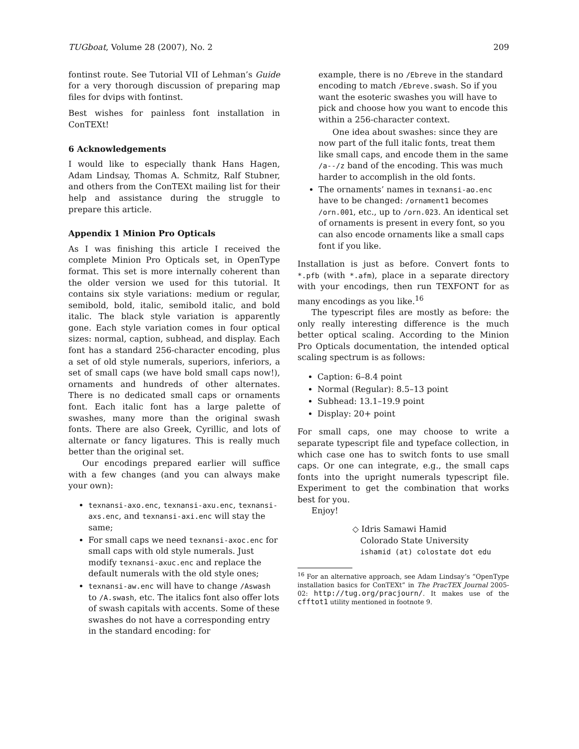TUGboat, Volume 28 (2007), No. 2 209
fontinst route. See Tutorial VII of Lehman’s Guide for a very thorough discussion of preparing map files for dvips with fontinst.
Best wishes for painless font installation in ConTEXt!
6 Acknowledgements
I would like to especially thank Hans Hagen, Adam Lindsay, Thomas A. Schmitz, Ralf Stubner, and others from the ConTEXt mailing list for their help and assistance during the struggle to prepare this article.
Appendix 1 Minion Pro Opticals
As I was finishing this article I received the complete Minion Pro Opticals set, in OpenType format. This set is more internally coherent than the older version we used for this tutorial. It contains six style variations: medium or regular, semibold, bold, italic, semibold italic, and bold italic. The black style variation is apparently gone. Each style variation comes in four optical sizes: normal, caption, subhead, and display. Each font has a standard 256-character encoding, plus a set of old style numerals, superiors, inferiors, a set of small caps (we have bold small caps now!), ornaments and hundreds of other alternates. There is no dedicated small caps or ornaments font. Each italic font has a large palette of swashes, many more than the original swash fonts. There are also Greek, Cyrillic, and lots of alternate or fancy ligatures. This is really much better than the original set.
Our encodings prepared earlier will suffice with a few changes (and you can always make your own):
texnansi-axo.enc, texnansi-axu.enc, texnansi-axs.enc, and texnansi-axi.enc will stay the same;
For small caps we need texnansi-axoc.enc for small caps with old style numerals. Just modify texnansi-axuc.enc and replace the default numerals with the old style ones;
texnansi-aw.enc will have to change /Aswash to /A.swash, etc. The italics font also offer lots of swash capitals with accents. Some of these swashes do not have a corresponding entry in the standard encoding: for
example, there is no /Ebreve in the standard encoding to match /Ebreve.swash. So if you want the esoteric swashes you will have to pick and choose how you want to encode this within a 256-character context.
One idea about swashes: since they are now part of the full italic fonts, treat them like small caps, and encode them in the same /a--/z band of the encoding. This was much harder to accomplish in the old fonts.
The ornaments’ names in texnansi-ao.enc have to be changed: /ornament1 becomes /orn.001, etc., up to /orn.023. An identical set of ornaments is present in every font, so you can also encode ornaments like a small caps font if you like.
Installation is just as before. Convert fonts to *.pfb (with *.afm), place in a separate directory with your encodings, then run TEXFONT for as many encodings as you like.<sup>16</sup>
The typescript files are mostly as before: the only really interesting difference is the much better optical scaling. According to the Minion Pro Opticals documentation, the intended optical scaling spectrum is as follows:
Caption: 6–8.4 point
Normal (Regular): 8.5–13 point
Subhead: 13.1–19.9 point
Display: 20+ point
For small caps, one may choose to write a separate typescript file and typeface collection, in which case one has to switch fonts to use small caps. Or one can integrate, e.g., the small caps fonts into the upright numerals typescript file. Experiment to get the combination that works best for you.
Enjoy!
◇ Idris Samawi Hamid
Colorado State University
ishamid (at) colostate dot edu
<sup>16</sup> For an alternative approach, see Adam Lindsay’s “OpenType installation basics for ConTEXt” in The PracTEX Journal 2005-02: http://tug.org/pracjourn/. It makes use of the cfftot1 utility mentioned in footnote 9.